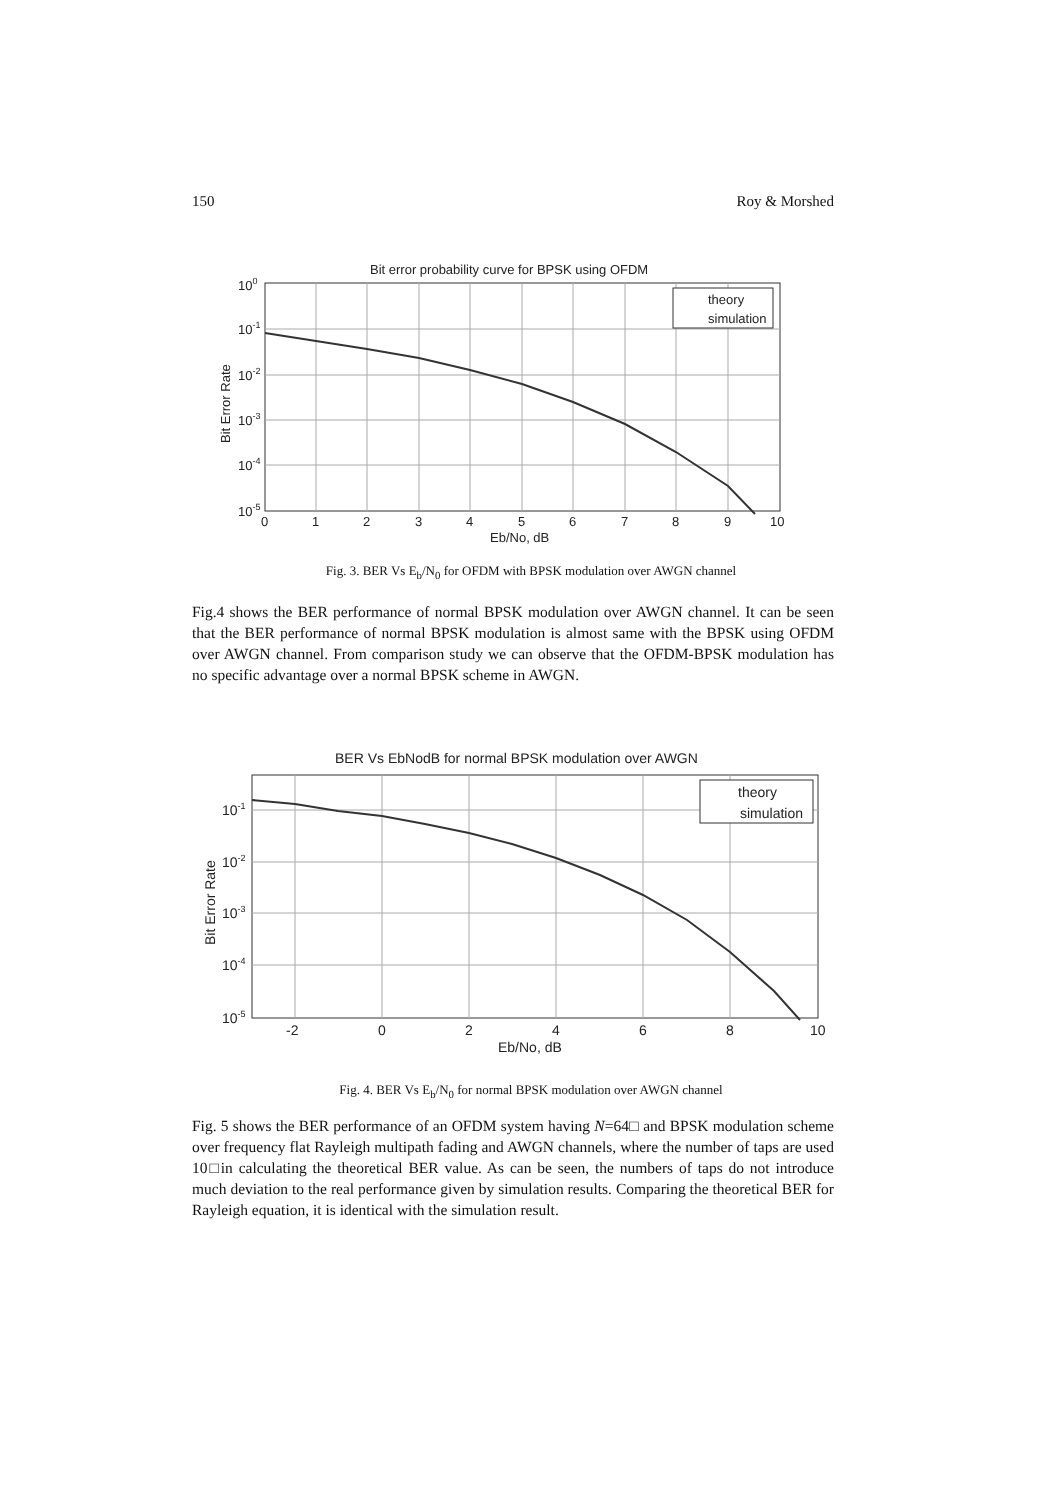150 Roy & Morshed
Bit error probability curve for BPSK using OFDM
100
10-1
10-2
10-3
10-4
10-5
0
1
2
3
4
5
6
7
8
9
10
Eb/No, dB
Bit Error Rate
theory
simulation
Fig. 3. BER Vs E<sub>b</sub>/N<sub>0</sub> for OFDM with BPSK modulation over AWGN channel
Fig.4 shows the BER performance of normal BPSK modulation over AWGN channel. It can be seen that the BER performance of normal BPSK modulation is almost same with the BPSK using OFDM over AWGN channel. From comparison study we can observe that the OFDM-BPSK modulation has no specific advantage over a normal BPSK scheme in AWGN.
BER Vs EbNodB for normal BPSK modulation over AWGN
10-1
10-2
10-3
10-4
10-5
-2
0
2
4
6
8
10
Eb/No, dB
Bit Error Rate
theory
simulation
Fig. 4. BER Vs E<sub>b</sub>/N<sub>0</sub> for normal BPSK modulation over AWGN channel
Fig. 5 shows the BER performance of an OFDM system having N=64□ and BPSK modulation scheme over frequency flat Rayleigh multipath fading and AWGN channels, where the number of taps are used 10□in calculating the theoretical BER value. As can be seen, the numbers of taps do not introduce much deviation to the real performance given by simulation results. Comparing the theoretical BER for Rayleigh equation, it is identical with the simulation result.